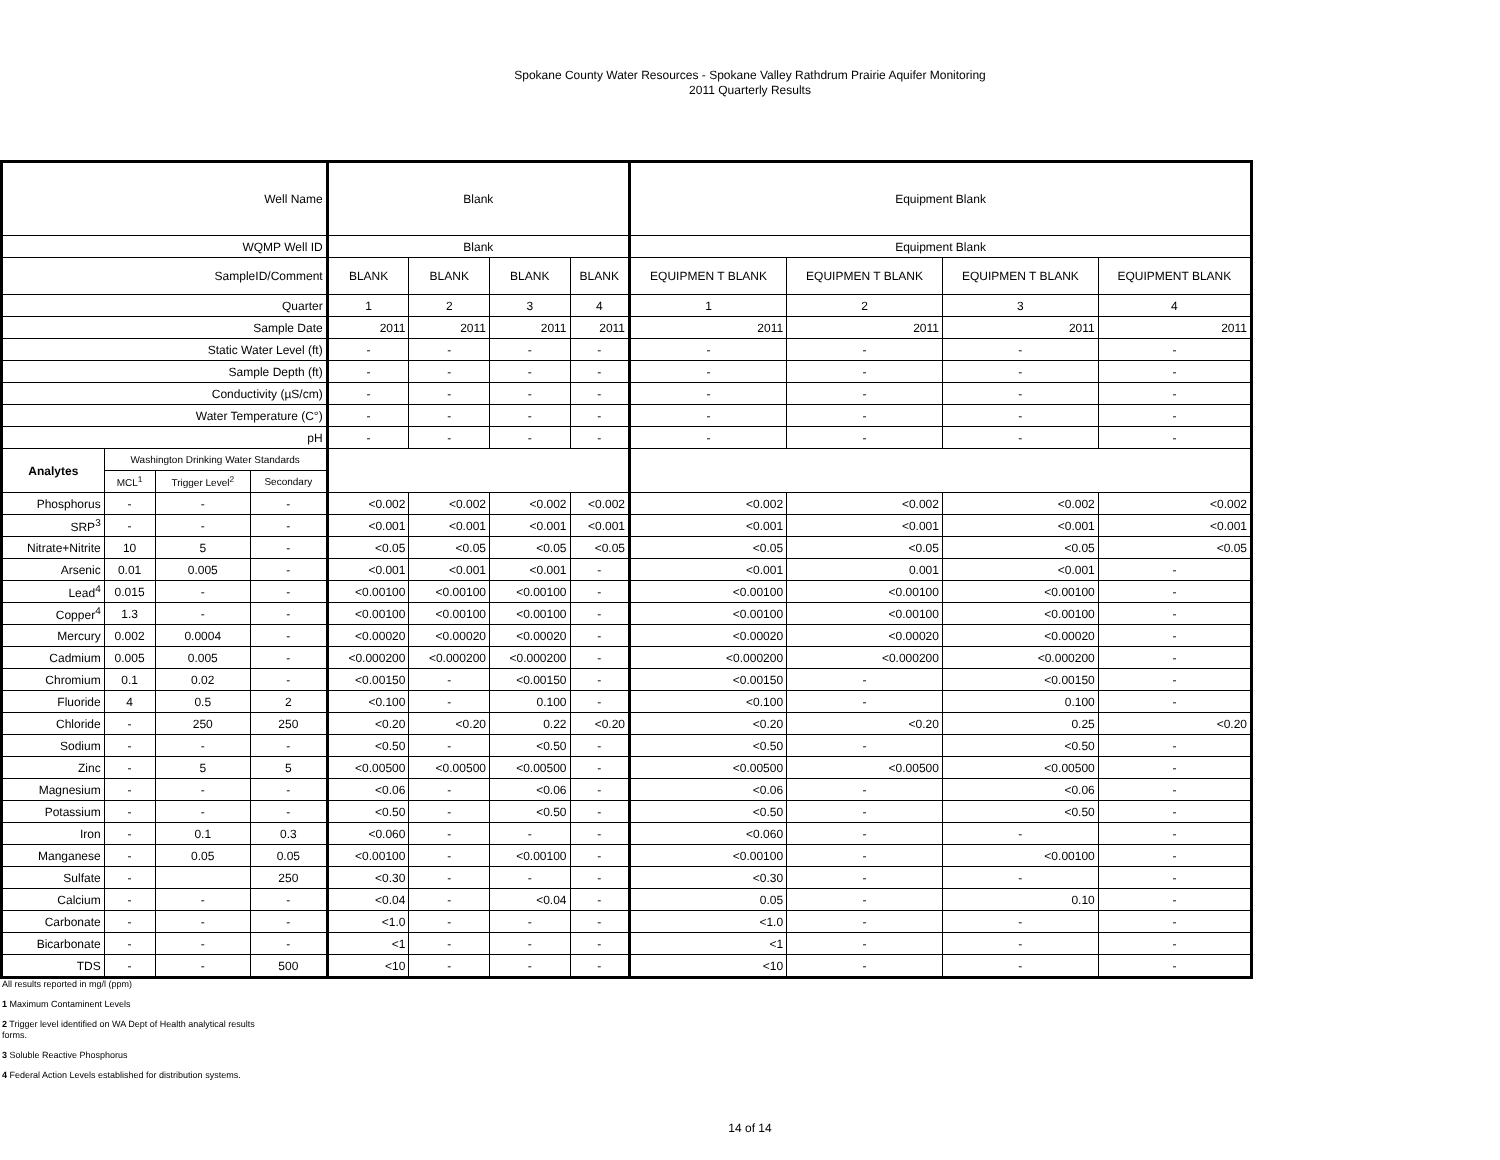Spokane County Water Resources - Spokane Valley Rathdrum Prairie Aquifer Monitoring
2011 Quarterly Results
| Well Name | | | | Blank | | | | Equipment Blank | | | |
| WQMP Well ID | | | | Blank | | | | Equipment Blank | | | |
| SampleID/Comment | | | | BLANK | BLANK | BLANK | BLANK | EQUIPMEN T BLANK | EQUIPMEN T BLANK | EQUIPMEN T BLANK | EQUIPMENT BLANK |
| Quarter | | | | 1 | 2 | 3 | 4 | 1 | 2 | 3 | 4 |
| Sample Date | | | | 2011 | 2011 | 2011 | 2011 | 2011 | 2011 | 2011 | 2011 |
| Static Water Level (ft) | | | | - | - | - | - | - | - | - | - |
| Sample Depth (ft) | | | | - | - | - | - | - | - | - | - |
| Conductivity (µS/cm) | | | | - | - | - | - | - | - | - | - |
| Water Temperature (C°) | | | | - | - | - | - | - | - | - | - |
| pH | | | | - | - | - | - | - | - | - | - |
| Analytes | Washington Drinking Water Standards | | | | | | | | | | |
| | MCL<sup>1</sup> | Trigger Level<sup>2</sup> | Secondary | | | | | | | | |
| Phosphorus | - | - | - | <0.002 | <0.002 | <0.002 | <0.002 | <0.002 | <0.002 | <0.002 | <0.002 |
| SRP<sup>3</sup> | - | - | - | <0.001 | <0.001 | <0.001 | <0.001 | <0.001 | <0.001 | <0.001 | <0.001 |
| Nitrate+Nitrite | 10 | 5 | - | <0.05 | <0.05 | <0.05 | <0.05 | <0.05 | <0.05 | <0.05 | <0.05 |
| Arsenic | 0.01 | 0.005 | - | <0.001 | <0.001 | <0.001 | - | <0.001 | 0.001 | <0.001 | - |
| Lead<sup>4</sup> | 0.015 | - | - | <0.00100 | <0.00100 | <0.00100 | - | <0.00100 | <0.00100 | <0.00100 | - |
| Copper<sup>4</sup> | 1.3 | - | - | <0.00100 | <0.00100 | <0.00100 | - | <0.00100 | <0.00100 | <0.00100 | - |
| Mercury | 0.002 | 0.0004 | - | <0.00020 | <0.00020 | <0.00020 | - | <0.00020 | <0.00020 | <0.00020 | - |
| Cadmium | 0.005 | 0.005 | - | <0.000200 | <0.000200 | <0.000200 | - | <0.000200 | <0.000200 | <0.000200 | - |
| Chromium | 0.1 | 0.02 | - | <0.00150 | - | <0.00150 | - | <0.00150 | - | <0.00150 | - |
| Fluoride | 4 | 0.5 | 2 | <0.100 | - | 0.100 | - | <0.100 | - | 0.100 | - |
| Chloride | - | 250 | 250 | <0.20 | <0.20 | 0.22 | <0.20 | <0.20 | <0.20 | 0.25 | <0.20 |
| Sodium | - | - | - | <0.50 | - | <0.50 | - | <0.50 | - | <0.50 | - |
| Zinc | - | 5 | 5 | <0.00500 | <0.00500 | <0.00500 | - | <0.00500 | <0.00500 | <0.00500 | - |
| Magnesium | - | - | - | <0.06 | - | <0.06 | - | <0.06 | - | <0.06 | - |
| Potassium | - | - | - | <0.50 | - | <0.50 | - | <0.50 | - | <0.50 | - |
| Iron | - | 0.1 | 0.3 | <0.060 | - | - | - | <0.060 | - | - | - |
| Manganese | - | 0.05 | 0.05 | <0.00100 | - | <0.00100 | - | <0.00100 | - | <0.00100 | - |
| Sulfate | - | | 250 | <0.30 | - | - | - | <0.30 | - | - | - |
| Calcium | - | - | - | <0.04 | - | <0.04 | - | 0.05 | - | 0.10 | - |
| Carbonate | - | - | - | <1.0 | - | - | - | <1.0 | - | - | - |
| Bicarbonate | - | - | - | <1 | - | - | - | <1 | - | - | - |
| TDS | - | - | 500 | <10 | - | - | - | <10 | - | - | - |
All results reported in mg/l (ppm)
1 Maximum Contaminent Levels
2 Trigger level identified on WA Dept of Health analytical results
forms.
3 Soluble Reactive Phosphorus
4 Federal Action Levels established for distribution systems.
14 of 14